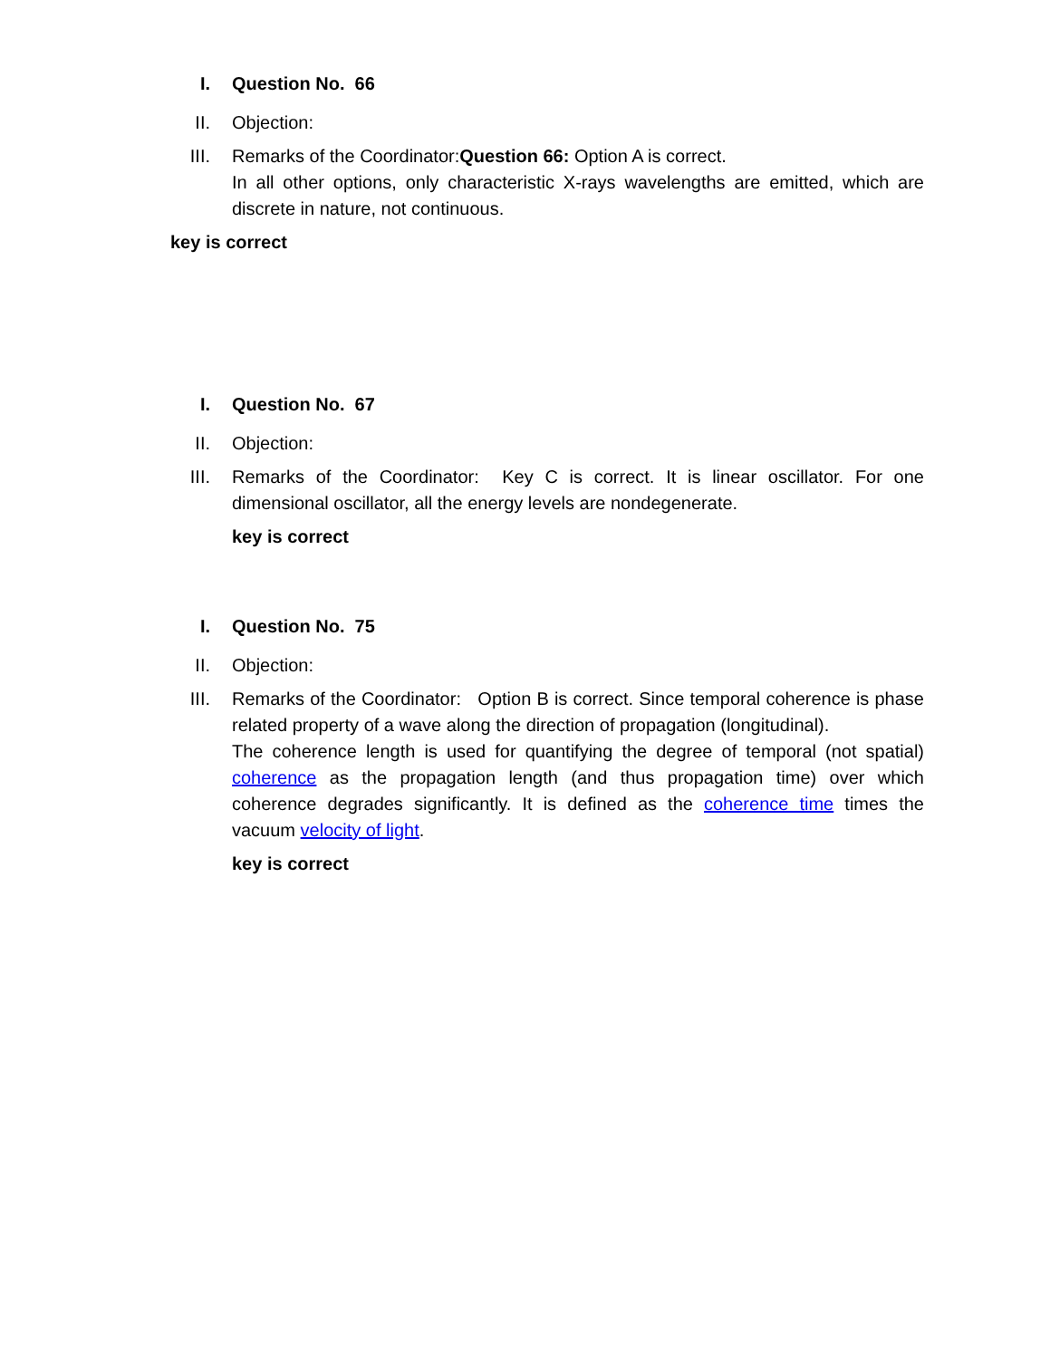I. Question No. 66
II. Objection:
III. Remarks of the Coordinator:Question 66: Option A is correct.
In all other options, only characteristic X-rays wavelengths are emitted, which are discrete in nature, not continuous.
key is correct
I. Question No. 67
II. Objection:
III. Remarks of the Coordinator: Key C is correct. It is linear oscillator. For one dimensional oscillator, all the energy levels are nondegenerate.
key is correct
I. Question No. 75
II. Objection:
III. Remarks of the Coordinator: Option B is correct. Since temporal coherence is phase related property of a wave along the direction of propagation (longitudinal).
The coherence length is used for quantifying the degree of temporal (not spatial) coherence as the propagation length (and thus propagation time) over which coherence degrades significantly. It is defined as the coherence time times the vacuum velocity of light.
key is correct